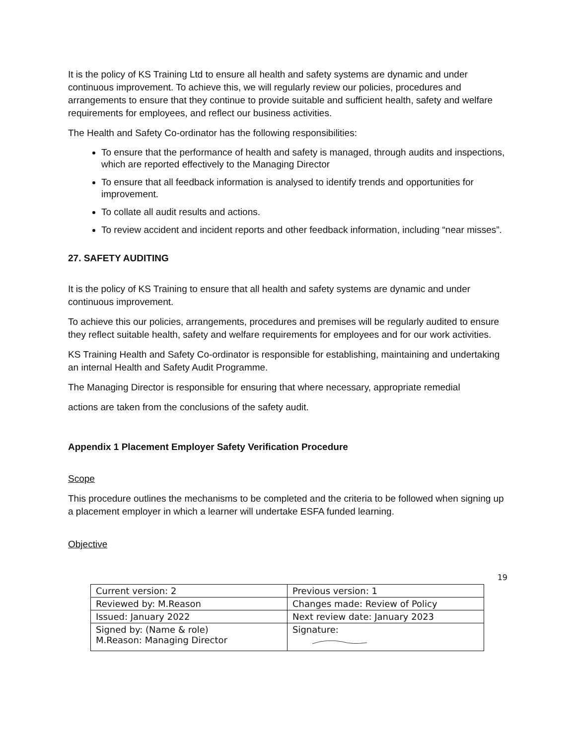It is the policy of KS Training Ltd to ensure all health and safety systems are dynamic and under continuous improvement. To achieve this, we will regularly review our policies, procedures and arrangements to ensure that they continue to provide suitable and sufficient health, safety and welfare requirements for employees, and reflect our business activities.
The Health and Safety Co-ordinator has the following responsibilities:
To ensure that the performance of health and safety is managed, through audits and inspections, which are reported effectively to the Managing Director
To ensure that all feedback information is analysed to identify trends and opportunities for improvement.
To collate all audit results and actions.
To review accident and incident reports and other feedback information, including “near misses”.
27. SAFETY AUDITING
It is the policy of KS Training to ensure that all health and safety systems are dynamic and under continuous improvement.
To achieve this our policies, arrangements, procedures and premises will be regularly audited to ensure they reflect suitable health, safety and welfare requirements for employees and for our work activities.
KS Training Health and Safety Co-ordinator is responsible for establishing, maintaining and undertaking an internal Health and Safety Audit Programme.
The Managing Director is responsible for ensuring that where necessary, appropriate remedial
actions are taken from the conclusions of the safety audit.
Appendix 1 Placement Employer Safety Verification Procedure
Scope
This procedure outlines the mechanisms to be completed and the criteria to be followed when signing up a placement employer in which a learner will undertake ESFA funded learning.
Objective
19
| Current version: 2 | Previous version: 1 |
| Reviewed by: M.Reason | Changes made: Review of Policy |
| Issued: January 2022 | Next review date: January 2023 |
| Signed by: (Name & role) M.Reason: Managing Director | Signature: |